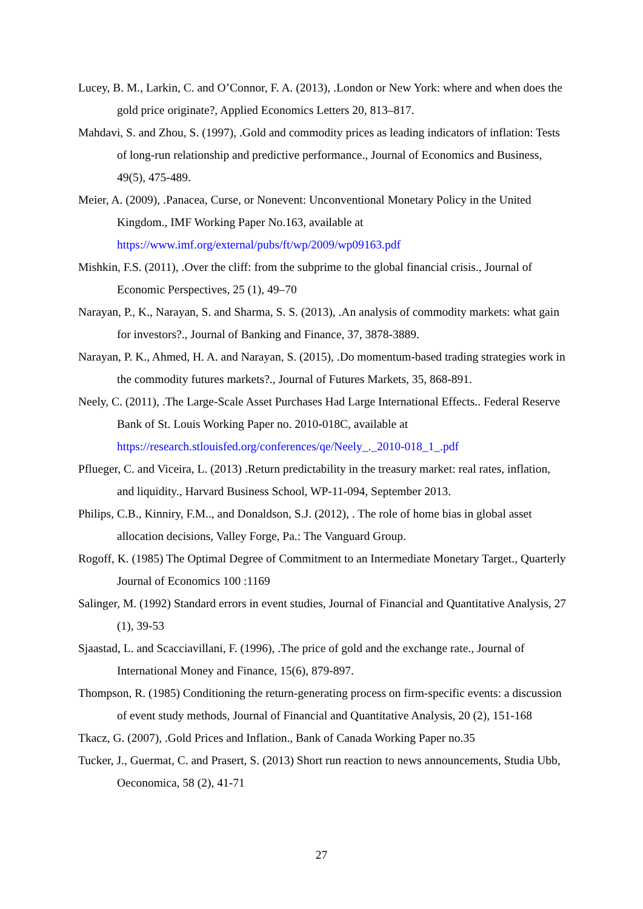Lucey, B. M., Larkin, C. and O’Connor, F. A. (2013), .London or New York: where and when does the gold price originate?, Applied Economics Letters 20, 813–817.
Mahdavi, S. and Zhou, S. (1997), .Gold and commodity prices as leading indicators of inflation: Tests of long-run relationship and predictive performance., Journal of Economics and Business, 49(5), 475-489.
Meier, A. (2009), .Panacea, Curse, or Nonevent: Unconventional Monetary Policy in the United Kingdom., IMF Working Paper No.163, available at https://www.imf.org/external/pubs/ft/wp/2009/wp09163.pdf
Mishkin, F.S. (2011), .Over the cliff: from the subprime to the global financial crisis., Journal of Economic Perspectives, 25 (1), 49–70
Narayan, P., K., Narayan, S. and Sharma, S. S. (2013), .An analysis of commodity markets: what gain for investors?., Journal of Banking and Finance, 37, 3878-3889.
Narayan, P. K., Ahmed, H. A. and Narayan, S. (2015), .Do momentum-based trading strategies work in the commodity futures markets?., Journal of Futures Markets, 35, 868-891.
Neely, C. (2011), .The Large-Scale Asset Purchases Had Large International Effects.. Federal Reserve Bank of St. Louis Working Paper no. 2010-018C, available at https://research.stlouisfed.org/conferences/qe/Neely_._2010-018_1_.pdf
Pflueger, C. and Viceira, L. (2013) .Return predictability in the treasury market: real rates, inflation, and liquidity., Harvard Business School, WP-11-094, September 2013.
Philips, C.B., Kinniry, F.M.., and Donaldson, S.J. (2012), . The role of home bias in global asset allocation decisions, Valley Forge, Pa.: The Vanguard Group.
Rogoff, K. (1985) The Optimal Degree of Commitment to an Intermediate Monetary Target., Quarterly Journal of Economics 100 :1169
Salinger, M. (1992) Standard errors in event studies, Journal of Financial and Quantitative Analysis, 27 (1), 39-53
Sjaastad, L. and Scacciavillani, F. (1996), .The price of gold and the exchange rate., Journal of International Money and Finance, 15(6), 879-897.
Thompson, R. (1985) Conditioning the return-generating process on firm-specific events: a discussion of event study methods, Journal of Financial and Quantitative Analysis, 20 (2), 151-168
Tkacz, G. (2007), .Gold Prices and Inflation., Bank of Canada Working Paper no.35
Tucker, J., Guermat, C. and Prasert, S. (2013) Short run reaction to news announcements, Studia Ubb, Oeconomica, 58 (2), 41-71
27